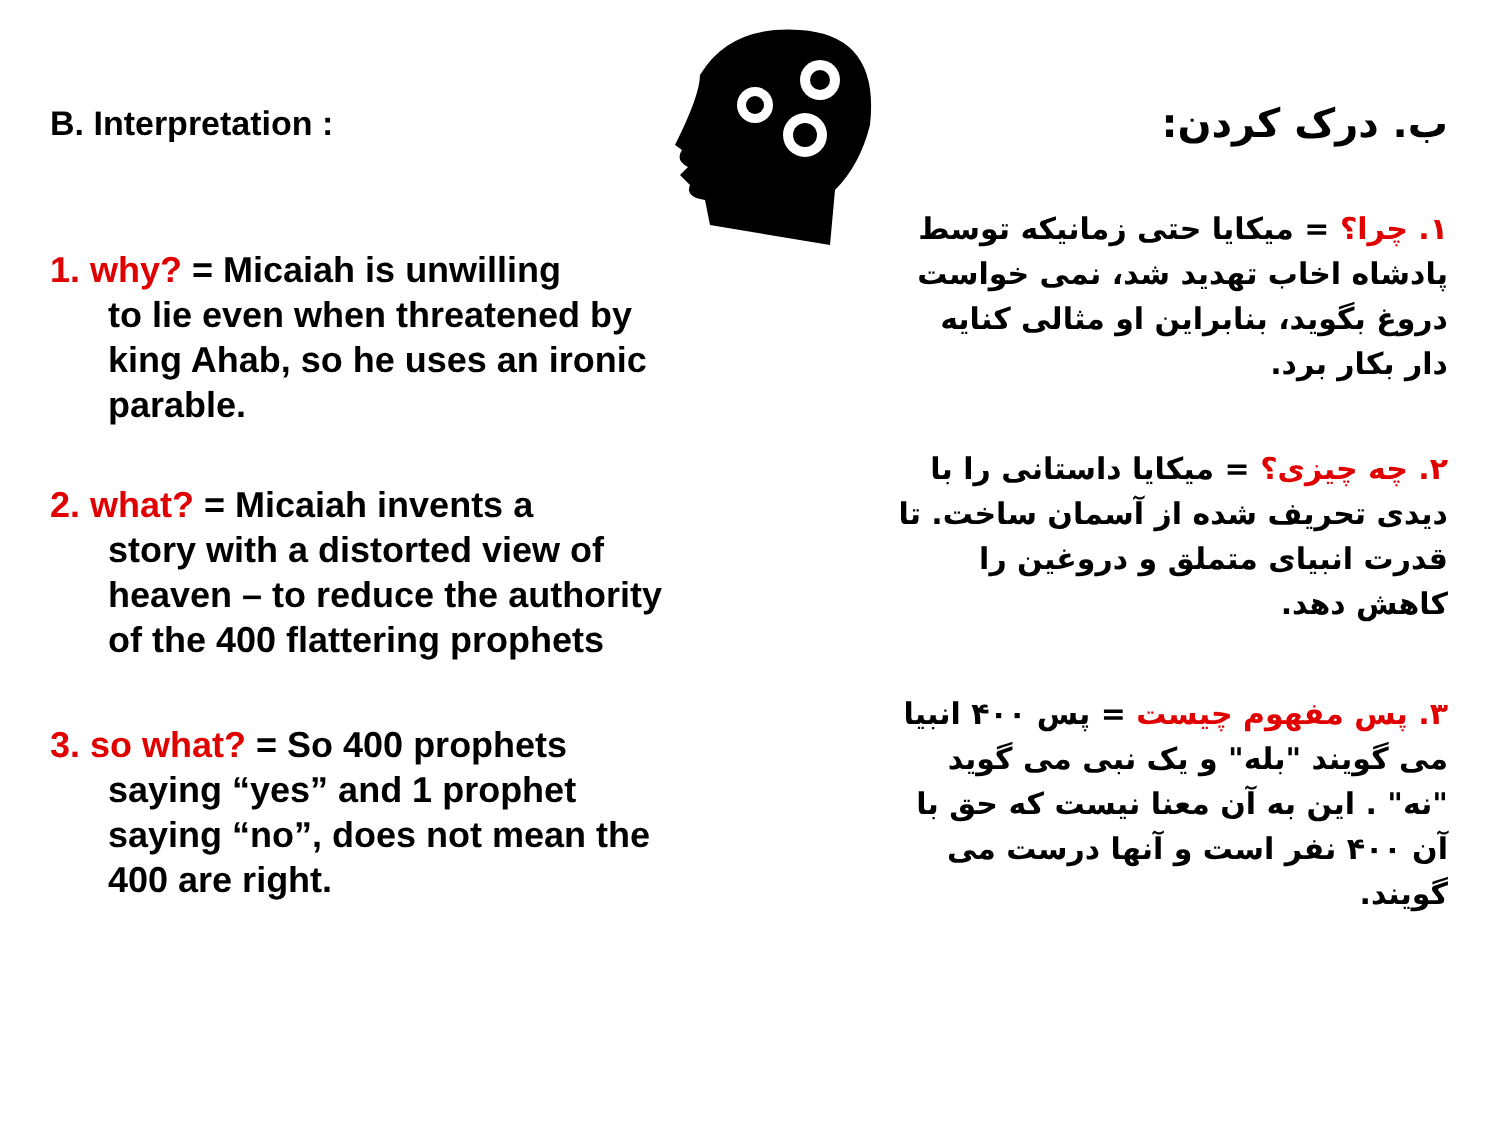B. Interpretation :
1. why? = Micaiah is unwilling
to lie even when threatened by king Ahab, so he uses an ironic parable.
2. what? = Micaiah invents a
story with a distorted view of heaven – to reduce the authority of the 400 flattering prophets
3. so what? = So 400 prophets
saying “yes” and 1 prophet saying “no”, does not mean the 400 are right.
ب. درک کردن:
۱. چرا؟ = میکایا حتی زمانیکه توسط پادشاه اخاب تهدید شد، نمی خواست دروغ بگوید، بنابراین او مثالی کنایه دار بکار برد.
۲. چه چیزی؟ = میکایا داستانی را با دیدی تحریف شده از آسمان ساخت. تا قدرت انبیای متملق و دروغین را کاهش دهد.
۳. پس مفهوم چیست = پس ۴۰۰ انبیا می گویند "بله" و یک نبی می گوید "نه" . این به آن معنا نیست که حق با آن ۴۰۰ نفر است و آنها درست می گویند.